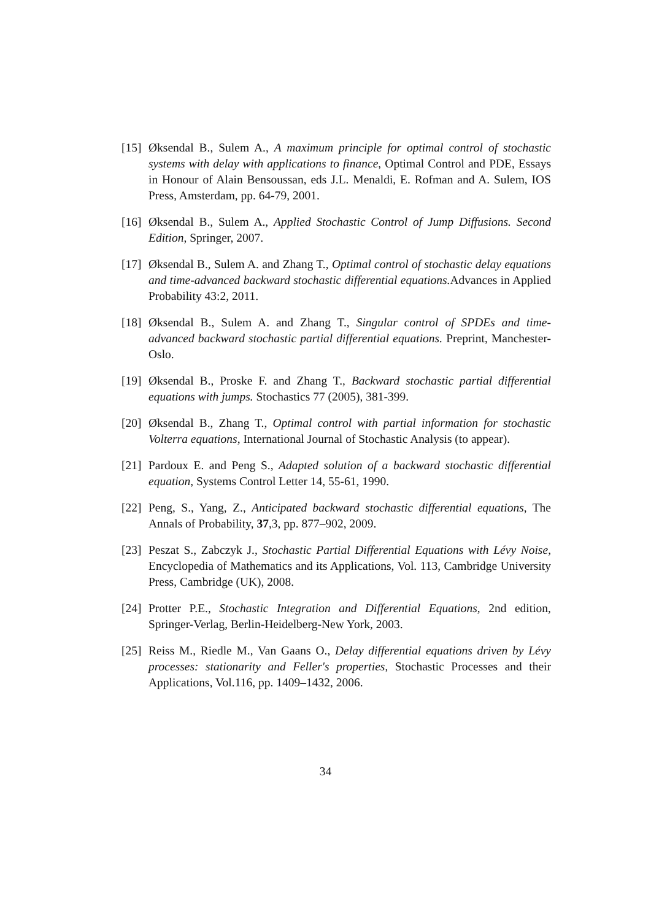[15]
Øksendal B., Sulem A., A maximum principle for optimal control of stochastic systems with delay with applications to finance, Optimal Control and PDE, Essays in Honour of Alain Bensoussan, eds J.L. Menaldi, E. Rofman and A. Sulem, IOS Press, Amsterdam, pp. 64-79, 2001.
[16]
Øksendal B., Sulem A., Applied Stochastic Control of Jump Diffusions. Second Edition, Springer, 2007.
[17]
Øksendal B., Sulem A. and Zhang T., Optimal control of stochastic delay equations and time-advanced backward stochastic differential equations. Advances in Applied Probability 43:2, 2011.
[18]
Øksendal B., Sulem A. and Zhang T., Singular control of SPDEs and time-advanced backward stochastic partial differential equations. Preprint, Manchester-Oslo.
[19]
Øksendal B., Proske F. and Zhang T., Backward stochastic partial differential equations with jumps. Stochastics 77 (2005), 381-399.
[20]
Øksendal B., Zhang T., Optimal control with partial information for stochastic Volterra equations, International Journal of Stochastic Analysis (to appear).
[21]
Pardoux E. and Peng S., Adapted solution of a backward stochastic differential equation, Systems Control Letter 14, 55-61, 1990.
[22]
Peng, S., Yang, Z., Anticipated backward stochastic differential equations, The Annals of Probability, 37,3, pp. 877–902, 2009.
[23]
Peszat S., Zabczyk J., Stochastic Partial Differential Equations with Lévy Noise, Encyclopedia of Mathematics and its Applications, Vol. 113, Cambridge University Press, Cambridge (UK), 2008.
[24]
Protter P.E., Stochastic Integration and Differential Equations, 2nd edition, Springer-Verlag, Berlin-Heidelberg-New York, 2003.
[25]
Reiss M., Riedle M., Van Gaans O., Delay differential equations driven by Lévy processes: stationarity and Feller's properties, Stochastic Processes and their Applications, Vol.116, pp. 1409–1432, 2006.
34